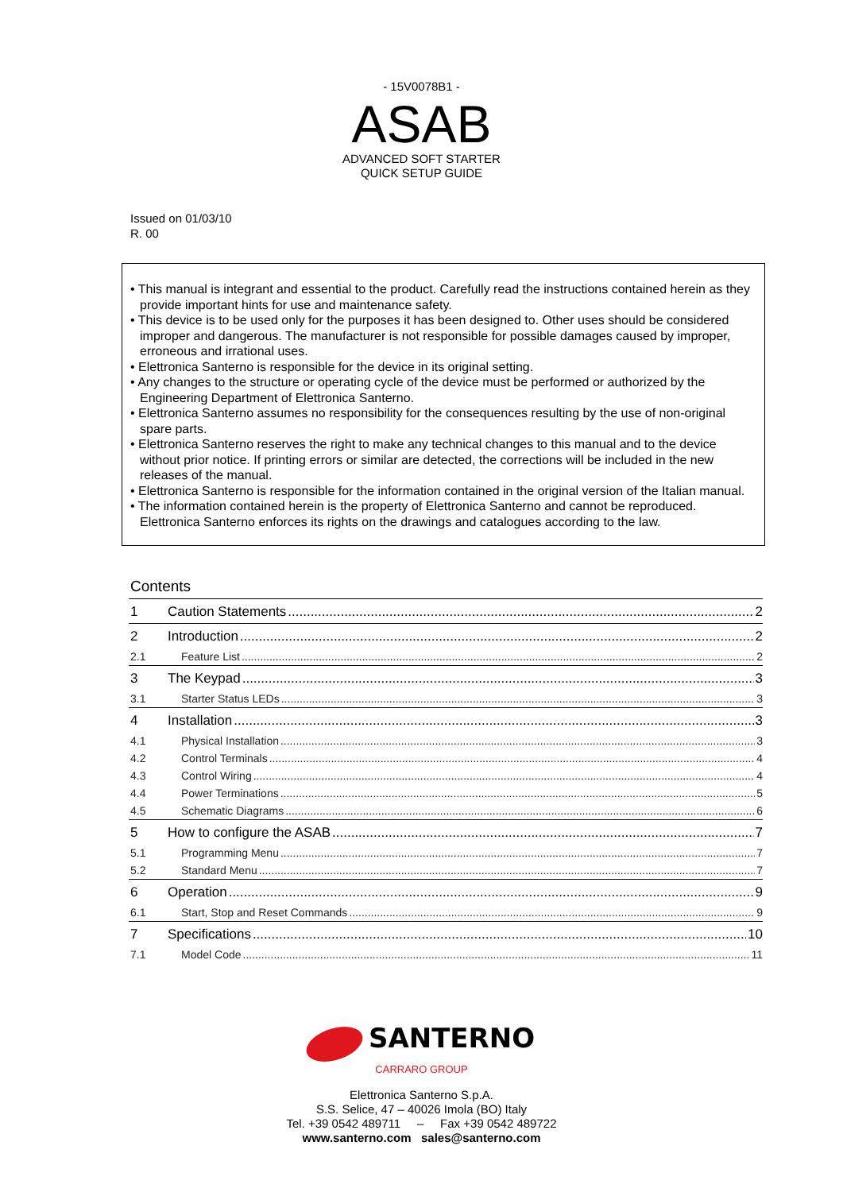- 15V0078B1 -
ASAB
ADVANCED SOFT STARTER
QUICK SETUP GUIDE
Issued on 01/03/10
R. 00
• This manual is integrant and essential to the product. Carefully read the instructions contained herein as they provide important hints for use and maintenance safety.
• This device is to be used only for the purposes it has been designed to. Other uses should be considered improper and dangerous. The manufacturer is not responsible for possible damages caused by improper, erroneous and irrational uses.
• Elettronica Santerno is responsible for the device in its original setting.
• Any changes to the structure or operating cycle of the device must be performed or authorized by the Engineering Department of Elettronica Santerno.
• Elettronica Santerno assumes no responsibility for the consequences resulting by the use of non-original spare parts.
• Elettronica Santerno reserves the right to make any technical changes to this manual and to the device without prior notice. If printing errors or similar are detected, the corrections will be included in the new releases of the manual.
• Elettronica Santerno is responsible for the information contained in the original version of the Italian manual.
• The information contained herein is the property of Elettronica Santerno and cannot be reproduced. Elettronica Santerno enforces its rights on the drawings and catalogues according to the law.
Contents
1 Caution Statements 2
2 Introduction 2
2.1 Feature List 2
3 The Keypad 3
3.1 Starter Status LEDs 3
4 Installation 3
4.1 Physical Installation 3
4.2 Control Terminals 4
4.3 Control Wiring 4
4.4 Power Terminations 5
4.5 Schematic Diagrams 6
5 How to configure the ASAB 7
5.1 Programming Menu 7
5.2 Standard Menu 7
6 Operation 9
6.1 Start, Stop and Reset Commands 9
7 Specifications 10
7.1 Model Code 11
SANTERNO
CARRARO GROUP
Elettronica Santerno S.p.A.
S.S. Selice, 47 – 40026 Imola (BO) Italy
Tel. +39 0542 489711 – Fax +39 0542 489722
www.santerno.com sales@santerno.com